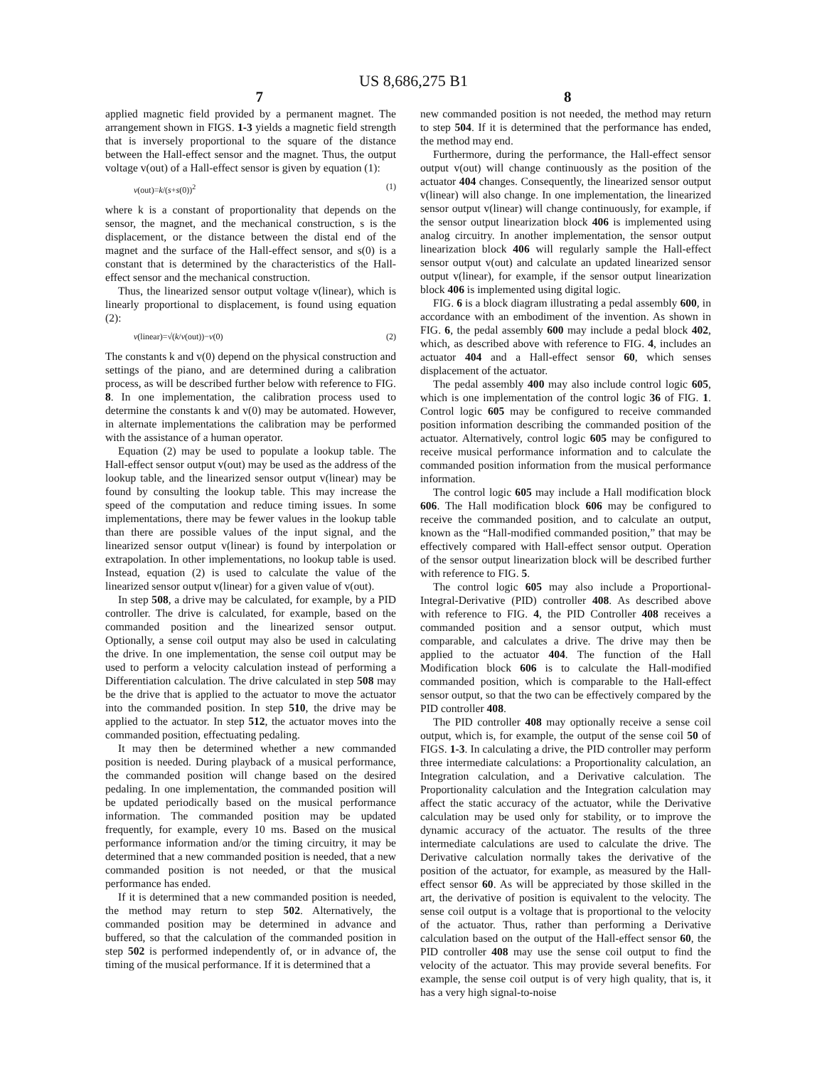US 8,686,275 B1
7 8
applied magnetic field provided by a permanent magnet. The arrangement shown in FIGS. 1-3 yields a magnetic field strength that is inversely proportional to the square of the distance between the Hall-effect sensor and the magnet. Thus, the output voltage v(out) of a Hall-effect sensor is given by equation (1):
v(out)=k/(s+s(0))<sup>2</sup> (1)
where k is a constant of proportionality that depends on the sensor, the magnet, and the mechanical construction, s is the displacement, or the distance between the distal end of the magnet and the surface of the Hall-effect sensor, and s(0) is a constant that is determined by the characteristics of the Hall-effect sensor and the mechanical construction.
Thus, the linearized sensor output voltage v(linear), which is linearly proportional to displacement, is found using equation (2):
v(linear)=√(k/v(out))−v(0) (2)
The constants k and v(0) depend on the physical construction and settings of the piano, and are determined during a calibration process, as will be described further below with reference to FIG. 8. In one implementation, the calibration process used to determine the constants k and v(0) may be automated. However, in alternate implementations the calibration may be performed with the assistance of a human operator.
Equation (2) may be used to populate a lookup table. The Hall-effect sensor output v(out) may be used as the address of the lookup table, and the linearized sensor output v(linear) may be found by consulting the lookup table. This may increase the speed of the computation and reduce timing issues. In some implementations, there may be fewer values in the lookup table than there are possible values of the input signal, and the linearized sensor output v(linear) is found by interpolation or extrapolation. In other implementations, no lookup table is used. Instead, equation (2) is used to calculate the value of the linearized sensor output v(linear) for a given value of v(out).
In step 508, a drive may be calculated, for example, by a PID controller. The drive is calculated, for example, based on the commanded position and the linearized sensor output. Optionally, a sense coil output may also be used in calculating the drive. In one implementation, the sense coil output may be used to perform a velocity calculation instead of performing a Differentiation calculation. The drive calculated in step 508 may be the drive that is applied to the actuator to move the actuator into the commanded position. In step 510, the drive may be applied to the actuator. In step 512, the actuator moves into the commanded position, effectuating pedaling.
It may then be determined whether a new commanded position is needed. During playback of a musical performance, the commanded position will change based on the desired pedaling. In one implementation, the commanded position will be updated periodically based on the musical performance information. The commanded position may be updated frequently, for example, every 10 ms. Based on the musical performance information and/or the timing circuitry, it may be determined that a new commanded position is needed, that a new commanded position is not needed, or that the musical performance has ended.
If it is determined that a new commanded position is needed, the method may return to step 502. Alternatively, the commanded position may be determined in advance and buffered, so that the calculation of the commanded position in step 502 is performed independently of, or in advance of, the timing of the musical performance. If it is determined that a
new commanded position is not needed, the method may return to step 504. If it is determined that the performance has ended, the method may end.
Furthermore, during the performance, the Hall-effect sensor output v(out) will change continuously as the position of the actuator 404 changes. Consequently, the linearized sensor output v(linear) will also change. In one implementation, the linearized sensor output v(linear) will change continuously, for example, if the sensor output linearization block 406 is implemented using analog circuitry. In another implementation, the sensor output linearization block 406 will regularly sample the Hall-effect sensor output v(out) and calculate an updated linearized sensor output v(linear), for example, if the sensor output linearization block 406 is implemented using digital logic.
FIG. 6 is a block diagram illustrating a pedal assembly 600, in accordance with an embodiment of the invention. As shown in FIG. 6, the pedal assembly 600 may include a pedal block 402, which, as described above with reference to FIG. 4, includes an actuator 404 and a Hall-effect sensor 60, which senses displacement of the actuator.
The pedal assembly 400 may also include control logic 605, which is one implementation of the control logic 36 of FIG. 1. Control logic 605 may be configured to receive commanded position information describing the commanded position of the actuator. Alternatively, control logic 605 may be configured to receive musical performance information and to calculate the commanded position information from the musical performance information.
The control logic 605 may include a Hall modification block 606. The Hall modification block 606 may be configured to receive the commanded position, and to calculate an output, known as the “Hall-modified commanded position,” that may be effectively compared with Hall-effect sensor output. Operation of the sensor output linearization block will be described further with reference to FIG. 5.
The control logic 605 may also include a Proportional-Integral-Derivative (PID) controller 408. As described above with reference to FIG. 4, the PID Controller 408 receives a commanded position and a sensor output, which must comparable, and calculates a drive. The drive may then be applied to the actuator 404. The function of the Hall Modification block 606 is to calculate the Hall-modified commanded position, which is comparable to the Hall-effect sensor output, so that the two can be effectively compared by the PID controller 408.
The PID controller 408 may optionally receive a sense coil output, which is, for example, the output of the sense coil 50 of FIGS. 1-3. In calculating a drive, the PID controller may perform three intermediate calculations: a Proportionality calculation, an Integration calculation, and a Derivative calculation. The Proportionality calculation and the Integration calculation may affect the static accuracy of the actuator, while the Derivative calculation may be used only for stability, or to improve the dynamic accuracy of the actuator. The results of the three intermediate calculations are used to calculate the drive. The Derivative calculation normally takes the derivative of the position of the actuator, for example, as measured by the Hall-effect sensor 60. As will be appreciated by those skilled in the art, the derivative of position is equivalent to the velocity. The sense coil output is a voltage that is proportional to the velocity of the actuator. Thus, rather than performing a Derivative calculation based on the output of the Hall-effect sensor 60, the PID controller 408 may use the sense coil output to find the velocity of the actuator. This may provide several benefits. For example, the sense coil output is of very high quality, that is, it has a very high signal-to-noise